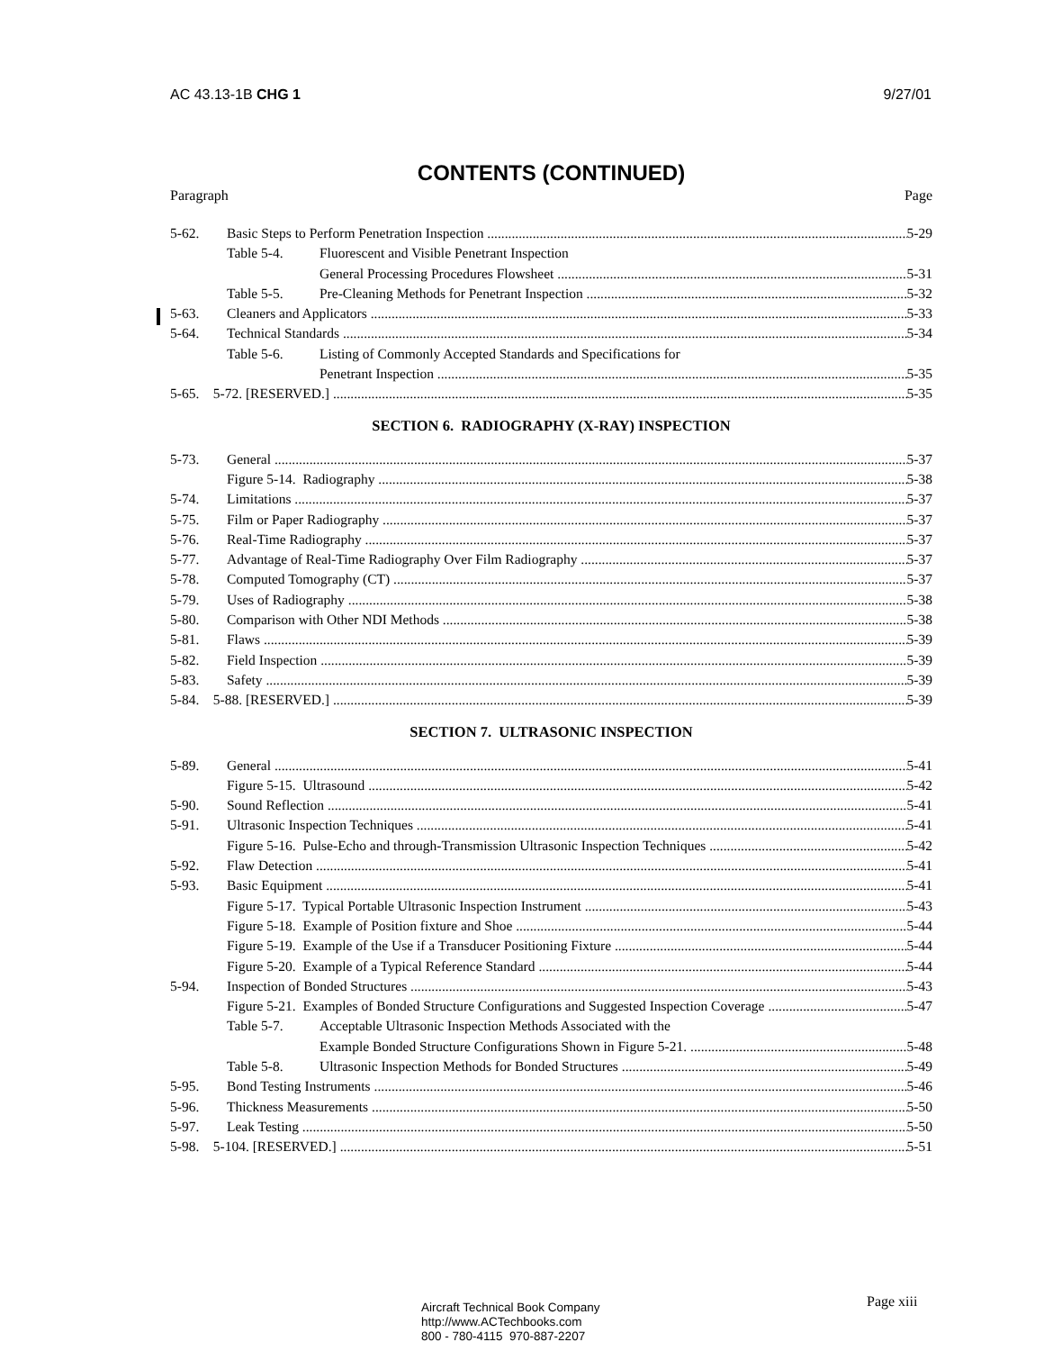AC 43.13-1B CHG 1 9/27/01
CONTENTS (CONTINUED)
Paragraph Page
5-62. Basic Steps to Perform Penetration Inspection 5-29
Table 5-4. Fluorescent and Visible Penetrant Inspection
General Processing Procedures Flowsheet 5-31
Table 5-5. Pre-Cleaning Methods for Penetrant Inspection 5-32
5-63. Cleaners and Applicators 5-33
5-64. Technical Standards 5-34
Table 5-6. Listing of Commonly Accepted Standards and Specifications for
Penetrant Inspection 5-35
5-65. 5-72. [RESERVED.] 5-35
SECTION 6. RADIOGRAPHY (X-RAY) INSPECTION
5-73. General 5-37
Figure 5-14. Radiography 5-38
5-74. Limitations 5-37
5-75. Film or Paper Radiography 5-37
5-76. Real-Time Radiography 5-37
5-77. Advantage of Real-Time Radiography Over Film Radiography 5-37
5-78. Computed Tomography (CT) 5-37
5-79. Uses of Radiography 5-38
5-80. Comparison with Other NDI Methods 5-38
5-81. Flaws 5-39
5-82. Field Inspection 5-39
5-83. Safety 5-39
5-84. 5-88. [RESERVED.] 5-39
SECTION 7. ULTRASONIC INSPECTION
5-89. General 5-41
Figure 5-15. Ultrasound 5-42
5-90. Sound Reflection 5-41
5-91. Ultrasonic Inspection Techniques 5-41
Figure 5-16. Pulse-Echo and through-Transmission Ultrasonic Inspection Techniques 5-42
5-92. Flaw Detection 5-41
5-93. Basic Equipment 5-41
Figure 5-17. Typical Portable Ultrasonic Inspection Instrument 5-43
Figure 5-18. Example of Position fixture and Shoe 5-44
Figure 5-19. Example of the Use if a Transducer Positioning Fixture 5-44
Figure 5-20. Example of a Typical Reference Standard 5-44
5-94. Inspection of Bonded Structures 5-43
Figure 5-21. Examples of Bonded Structure Configurations and Suggested Inspection Coverage 5-47
Table 5-7. Acceptable Ultrasonic Inspection Methods Associated with the
Example Bonded Structure Configurations Shown in Figure 5-21. 5-48
Table 5-8. Ultrasonic Inspection Methods for Bonded Structures 5-49
5-95. Bond Testing Instruments 5-46
5-96. Thickness Measurements 5-50
5-97. Leak Testing 5-50
5-98. 5-104. [RESERVED.] 5-51
Aircraft Technical Book Company
http://www.ACTechbooks.com
800 - 780-4115 970-887-2207
Page xiii